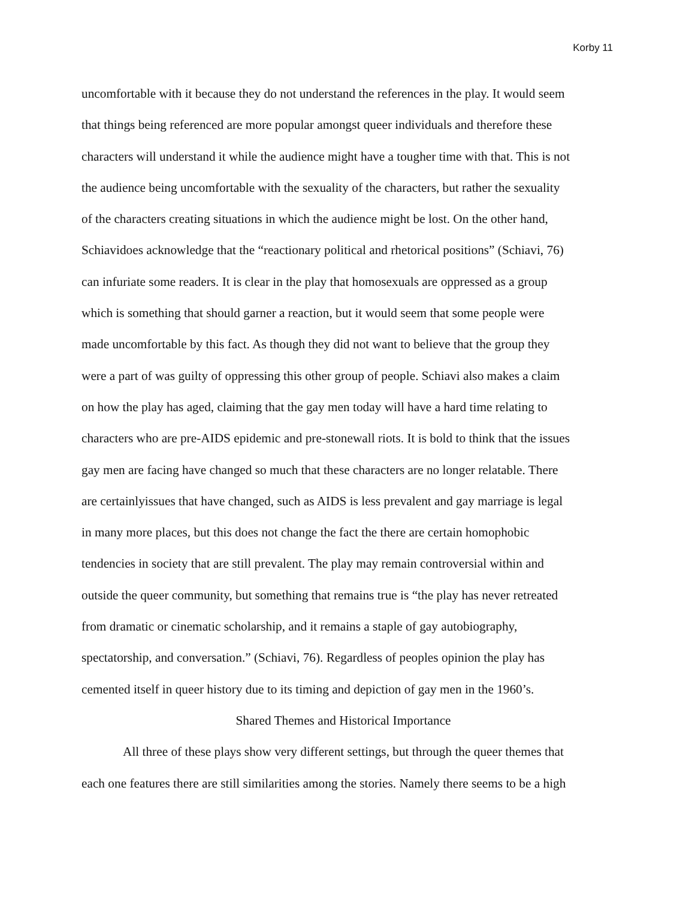Korby 11
uncomfortable with it because they do not understand the references in the play. It would seem
that things being referenced are more popular amongst queer individuals and therefore these
characters will understand it while the audience might have a tougher time with that. This is not
the audience being uncomfortable with the sexuality of the characters, but rather the sexuality
of the characters creating situations in which the audience might be lost. On the other hand,
Schiavidoes acknowledge that the “reactionary political and rhetorical positions” (Schiavi, 76)
can infuriate some readers. It is clear in the play that homosexuals are oppressed as a group
which is something that should garner a reaction, but it would seem that some people were
made uncomfortable by this fact. As though they did not want to believe that the group they
were a part of was guilty of oppressing this other group of people. Schiavi also makes a claim
on how the play has aged, claiming that the gay men today will have a hard time relating to
characters who are pre-AIDS epidemic and pre-stonewall riots. It is bold to think that the issues
gay men are facing have changed so much that these characters are no longer relatable. There
are certainlyissues that have changed, such as AIDS is less prevalent and gay marriage is legal
in many more places, but this does not change the fact the there are certain homophobic
tendencies in society that are still prevalent. The play may remain controversial within and
outside the queer community, but something that remains true is “the play has never retreated
from dramatic or cinematic scholarship, and it remains a staple of gay autobiography,
spectatorship, and conversation.” (Schiavi, 76). Regardless of peoples opinion the play has
cemented itself in queer history due to its timing and depiction of gay men in the 1960’s.
Shared Themes and Historical Importance
All three of these plays show very different settings, but through the queer themes that
each one features there are still similarities among the stories. Namely there seems to be a high